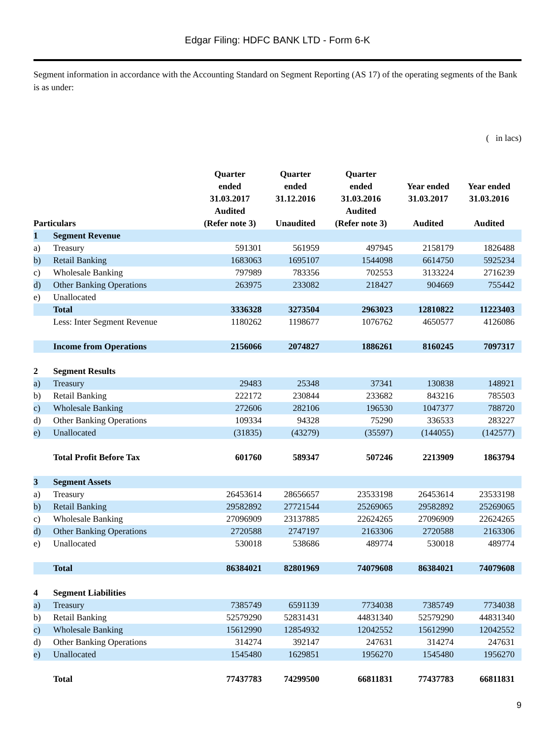Edgar Filing: HDFC BANK LTD - Form 6-K
Segment information in accordance with the Accounting Standard on Segment Reporting (AS 17) of the operating segments of the Bank is as under:
( in lacs)
| Particulars | | Quarter ended 31.03.2017 Audited (Refer note 3) | Quarter ended 31.12.2016 Unaudited | Quarter ended 31.03.2016 Audited (Refer note 3) | Year ended 31.03.2017 Audited | Year ended 31.03.2016 Audited |
| --- | --- | --- | --- | --- | --- | --- |
| 1 | Segment Revenue | | | | | |
| a) | Treasury | 591301 | 561959 | 497945 | 2158179 | 1826488 |
| b) | Retail Banking | 1683063 | 1695107 | 1544098 | 6614750 | 5925234 |
| c) | Wholesale Banking | 797989 | 783356 | 702553 | 3133224 | 2716239 |
| d) | Other Banking Operations | 263975 | 233082 | 218427 | 904669 | 755442 |
| e) | Unallocated | | | | | |
| | Total | 3336328 | 3273504 | 2963023 | 12810822 | 11223403 |
| | Less: Inter Segment Revenue | 1180262 | 1198677 | 1076762 | 4650577 | 4126086 |
| | Income from Operations | 2156066 | 2074827 | 1886261 | 8160245 | 7097317 |
| 2 | Segment Results | | | | | |
| a) | Treasury | 29483 | 25348 | 37341 | 130838 | 148921 |
| b) | Retail Banking | 222172 | 230844 | 233682 | 843216 | 785503 |
| c) | Wholesale Banking | 272606 | 282106 | 196530 | 1047377 | 788720 |
| d) | Other Banking Operations | 109334 | 94328 | 75290 | 336533 | 283227 |
| e) | Unallocated | (31835) | (43279) | (35597) | (144055) | (142577) |
| | Total Profit Before Tax | 601760 | 589347 | 507246 | 2213909 | 1863794 |
| 3 | Segment Assets | | | | | |
| a) | Treasury | 26453614 | 28656657 | 23533198 | 26453614 | 23533198 |
| b) | Retail Banking | 29582892 | 27721544 | 25269065 | 29582892 | 25269065 |
| c) | Wholesale Banking | 27096909 | 23137885 | 22624265 | 27096909 | 22624265 |
| d) | Other Banking Operations | 2720588 | 2747197 | 2163306 | 2720588 | 2163306 |
| e) | Unallocated | 530018 | 538686 | 489774 | 530018 | 489774 |
| | Total | 86384021 | 82801969 | 74079608 | 86384021 | 74079608 |
| 4 | Segment Liabilities | | | | | |
| a) | Treasury | 7385749 | 6591139 | 7734038 | 7385749 | 7734038 |
| b) | Retail Banking | 52579290 | 52831431 | 44831340 | 52579290 | 44831340 |
| c) | Wholesale Banking | 15612990 | 12854932 | 12042552 | 15612990 | 12042552 |
| d) | Other Banking Operations | 314274 | 392147 | 247631 | 314274 | 247631 |
| e) | Unallocated | 1545480 | 1629851 | 1956270 | 1545480 | 1956270 |
| | Total | 77437783 | 74299500 | 66811831 | 77437783 | 66811831 |
9